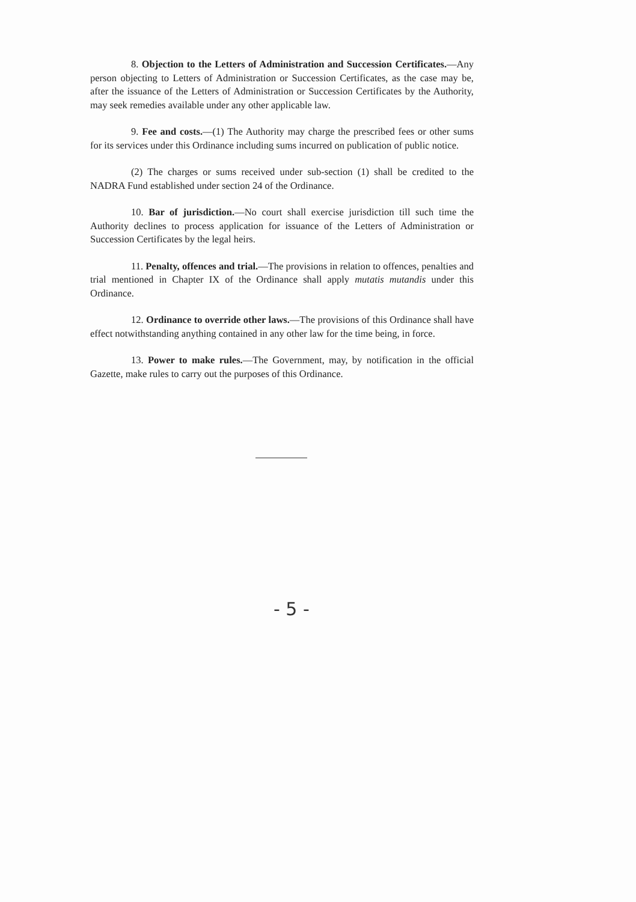8. Objection to the Letters of Administration and Succession Certificates.—Any person objecting to Letters of Administration or Succession Certificates, as the case may be, after the issuance of the Letters of Administration or Succession Certificates by the Authority, may seek remedies available under any other applicable law.
9. Fee and costs.—(1) The Authority may charge the prescribed fees or other sums for its services under this Ordinance including sums incurred on publication of public notice.
(2) The charges or sums received under sub-section (1) shall be credited to the NADRA Fund established under section 24 of the Ordinance.
10. Bar of jurisdiction.—No court shall exercise jurisdiction till such time the Authority declines to process application for issuance of the Letters of Administration or Succession Certificates by the legal heirs.
11. Penalty, offences and trial.—The provisions in relation to offences, penalties and trial mentioned in Chapter IX of the Ordinance shall apply mutatis mutandis under this Ordinance.
12. Ordinance to override other laws.—The provisions of this Ordinance shall have effect notwithstanding anything contained in any other law for the time being, in force.
13. Power to make rules.—The Government, may, by notification in the official Gazette, make rules to carry out the purposes of this Ordinance.
- 5 -